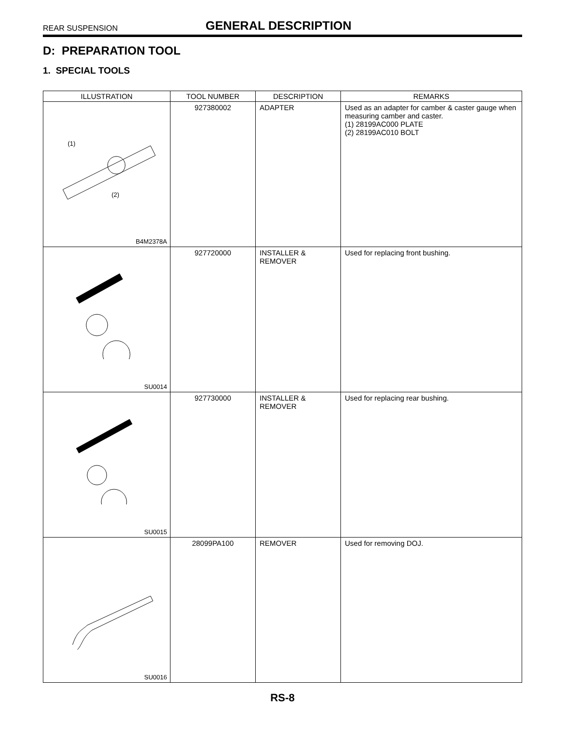REAR SUSPENSION
GENERAL DESCRIPTION
D: PREPARATION TOOL
1. SPECIAL TOOLS
| ILLUSTRATION | TOOL NUMBER | DESCRIPTION | REMARKS |
| --- | --- | --- | --- |
| (1) (2) B4M2378A | 927380002 | ADAPTER | Used as an adapter for camber & caster gauge when measuring camber and caster. (1) 28199AC000 PLATE (2) 28199AC010 BOLT |
| SU0014 | 927720000 | INSTALLER & REMOVER | Used for replacing front bushing. |
| SU0015 | 927730000 | INSTALLER & REMOVER | Used for replacing rear bushing. |
| SU0016 | 28099PA100 | REMOVER | Used for removing DOJ. |
RS-8